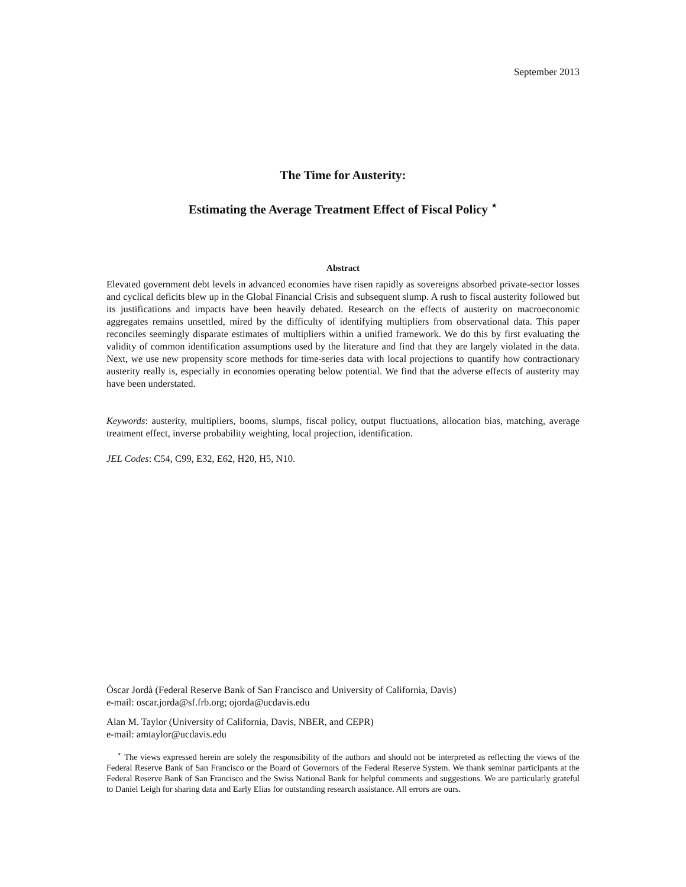September 2013
The Time for Austerity:
Estimating the Average Treatment Effect of Fiscal Policy <sup>⋆</sup>
Abstract
Elevated government debt levels in advanced economies have risen rapidly as sovereigns absorbed private-sector losses and cyclical deficits blew up in the Global Financial Crisis and subsequent slump. A rush to fiscal austerity followed but its justifications and impacts have been heavily debated. Research on the effects of austerity on macroeconomic aggregates remains unsettled, mired by the difficulty of identifying multipliers from observational data. This paper reconciles seemingly disparate estimates of multipliers within a unified framework. We do this by first evaluating the validity of common identification assumptions used by the literature and find that they are largely violated in the data. Next, we use new propensity score methods for time-series data with local projections to quantify how contractionary austerity really is, especially in economies operating below potential. We find that the adverse effects of austerity may have been understated.
Keywords: austerity, multipliers, booms, slumps, fiscal policy, output fluctuations, allocation bias, matching, average treatment effect, inverse probability weighting, local projection, identification.
JEL Codes: C54, C99, E32, E62, H20, H5, N10.
Òscar Jordà (Federal Reserve Bank of San Francisco and University of California, Davis)
e-mail: oscar.jorda@sf.frb.org; ojorda@ucdavis.edu
Alan M. Taylor (University of California, Davis, NBER, and CEPR)
e-mail: amtaylor@ucdavis.edu
<sup>⋆</sup> The views expressed herein are solely the responsibility of the authors and should not be interpreted as reflecting the views of the Federal Reserve Bank of San Francisco or the Board of Governors of the Federal Reserve System. We thank seminar participants at the Federal Reserve Bank of San Francisco and the Swiss National Bank for helpful comments and suggestions. We are particularly grateful to Daniel Leigh for sharing data and Early Elias for outstanding research assistance. All errors are ours.